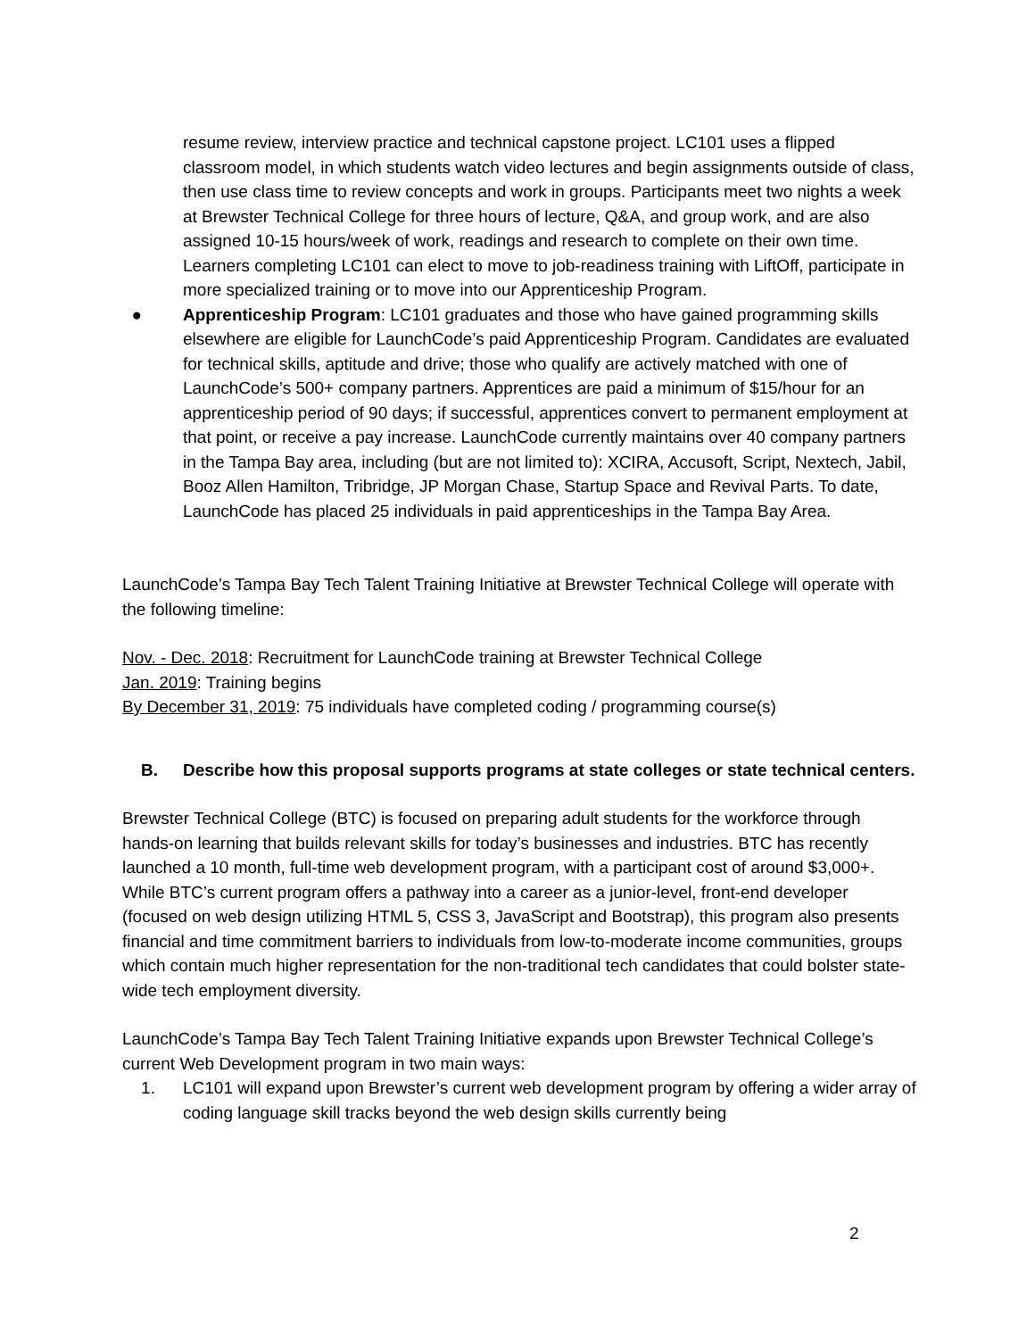resume review, interview practice and technical capstone project. LC101 uses a flipped classroom model, in which students watch video lectures and begin assignments outside of class, then use class time to review concepts and work in groups. Participants meet two nights a week at Brewster Technical College for three hours of lecture, Q&A, and group work, and are also assigned 10-15 hours/week of work, readings and research to complete on their own time. Learners completing LC101 can elect to move to job-readiness training with LiftOff, participate in more specialized training or to move into our Apprenticeship Program.
● Apprenticeship Program: LC101 graduates and those who have gained programming skills elsewhere are eligible for LaunchCode’s paid Apprenticeship Program. Candidates are evaluated for technical skills, aptitude and drive; those who qualify are actively matched with one of LaunchCode’s 500+ company partners. Apprentices are paid a minimum of $15/hour for an apprenticeship period of 90 days; if successful, apprentices convert to permanent employment at that point, or receive a pay increase. LaunchCode currently maintains over 40 company partners in the Tampa Bay area, including (but are not limited to): XCIRA, Accusoft, Script, Nextech, Jabil, Booz Allen Hamilton, Tribridge, JP Morgan Chase, Startup Space and Revival Parts. To date, LaunchCode has placed 25 individuals in paid apprenticeships in the Tampa Bay Area.
LaunchCode’s Tampa Bay Tech Talent Training Initiative at Brewster Technical College will operate with the following timeline:
Nov. - Dec. 2018: Recruitment for LaunchCode training at Brewster Technical College
Jan. 2019: Training begins
By December 31, 2019: 75 individuals have completed coding / programming course(s)
B. Describe how this proposal supports programs at state colleges or state technical centers.
Brewster Technical College (BTC) is focused on preparing adult students for the workforce through hands-on learning that builds relevant skills for today’s businesses and industries. BTC has recently launched a 10 month, full-time web development program, with a participant cost of around $3,000+. While BTC’s current program offers a pathway into a career as a junior-level, front-end developer (focused on web design utilizing HTML 5, CSS 3, JavaScript and Bootstrap), this program also presents financial and time commitment barriers to individuals from low-to-moderate income communities, groups which contain much higher representation for the non-traditional tech candidates that could bolster state-wide tech employment diversity.
LaunchCode’s Tampa Bay Tech Talent Training Initiative expands upon Brewster Technical College’s current Web Development program in two main ways:
1. LC101 will expand upon Brewster’s current web development program by offering a wider array of coding language skill tracks beyond the web design skills currently being
2